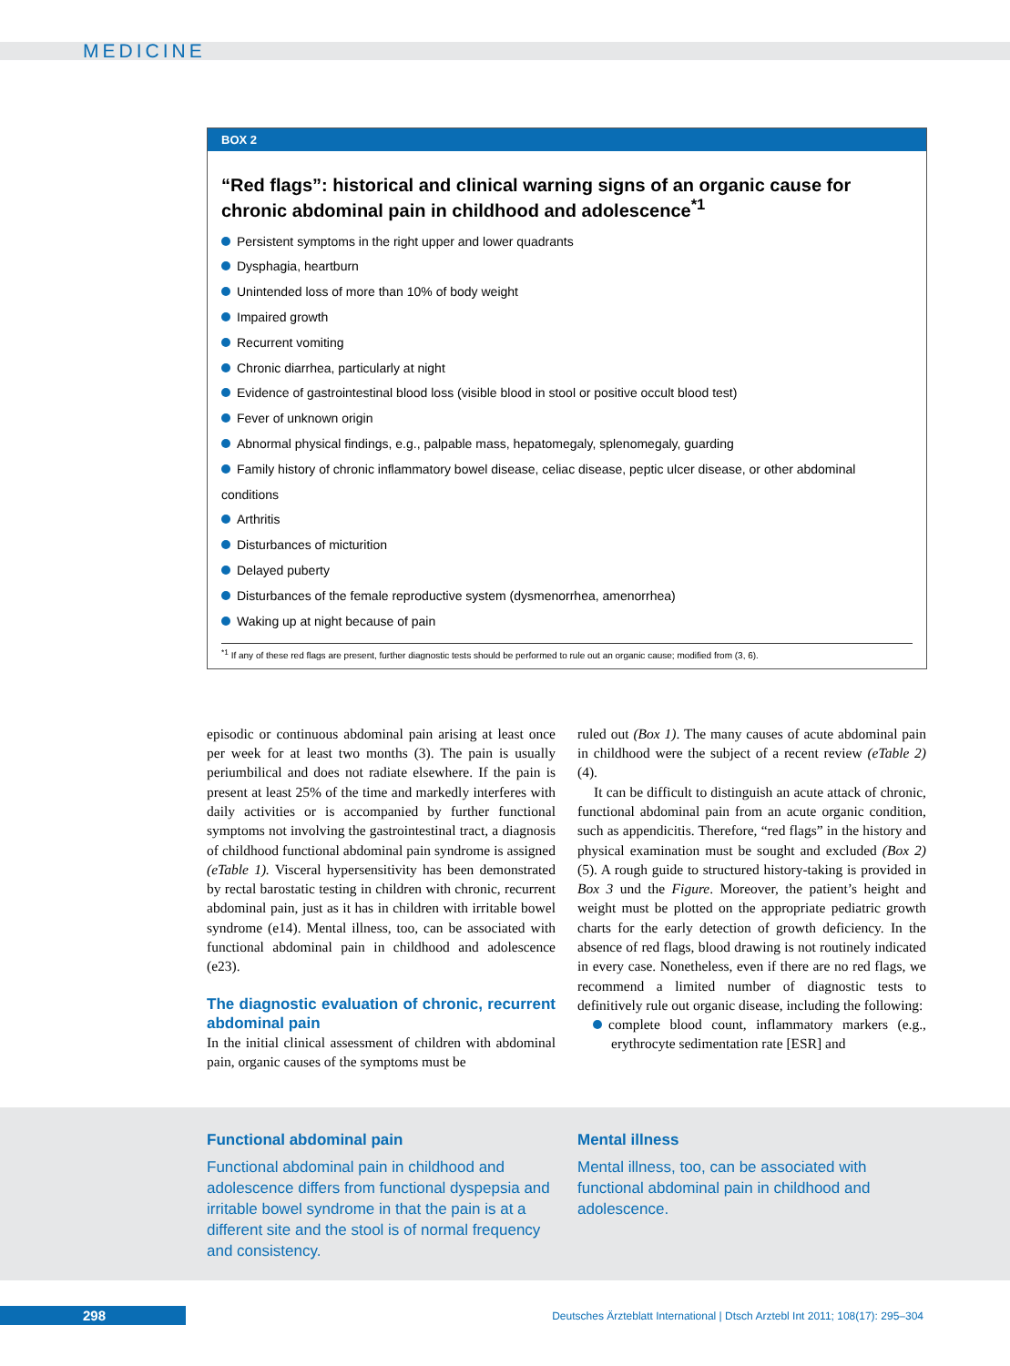MEDICINE
BOX 2
“Red flags”: historical and clinical warning signs of an organic cause for chronic abdominal pain in childhood and adolescence<sup>*1</sup>
Persistent symptoms in the right upper and lower quadrants
Dysphagia, heartburn
Unintended loss of more than 10% of body weight
Impaired growth
Recurrent vomiting
Chronic diarrhea, particularly at night
Evidence of gastrointestinal blood loss (visible blood in stool or positive occult blood test)
Fever of unknown origin
Abnormal physical findings, e.g., palpable mass, hepatomegaly, splenomegaly, guarding
Family history of chronic inflammatory bowel disease, celiac disease, peptic ulcer disease, or other abdominal conditions
Arthritis
Disturbances of micturition
Delayed puberty
Disturbances of the female reproductive system (dysmenorrhea, amenorrhea)
Waking up at night because of pain
<sup>*1</sup> If any of these red flags are present, further diagnostic tests should be performed to rule out an organic cause; modified from (3, 6).
episodic or continuous abdominal pain arising at least once per week for at least two months (3). The pain is usually periumbilical and does not radiate elsewhere. If the pain is present at least 25% of the time and markedly interferes with daily activities or is accompanied by further functional symptoms not involving the gastrointestinal tract, a diagnosis of childhood functional abdominal pain syndrome is assigned (eTable 1). Visceral hypersensitivity has been demonstrated by rectal barostatic testing in children with chronic, recurrent abdominal pain, just as it has in children with irritable bowel syndrome (e14). Mental illness, too, can be associated with functional abdominal pain in childhood and adolescence (e23).
The diagnostic evaluation of chronic, recurrent abdominal pain
In the initial clinical assessment of children with abdominal pain, organic causes of the symptoms must be
ruled out (Box 1). The many causes of acute abdominal pain in childhood were the subject of a recent review (eTable 2) (4).
It can be difficult to distinguish an acute attack of chronic, functional abdominal pain from an acute organic condition, such as appendicitis. Therefore, “red flags” in the history and physical examination must be sought and excluded (Box 2) (5). A rough guide to structured history-taking is provided in Box 3 und the Figure. Moreover, the patient’s height and weight must be plotted on the appropriate pediatric growth charts for the early detection of growth deficiency. In the absence of red flags, blood drawing is not routinely indicated in every case. Nonetheless, even if there are no red flags, we recommend a limited number of diagnostic tests to definitively rule out organic disease, including the following:
complete blood count, inflammatory markers (e.g., erythrocyte sedimentation rate [ESR] and
Functional abdominal pain
Functional abdominal pain in childhood and adolescence differs from functional dyspepsia and irritable bowel syndrome in that the pain is at a different site and the stool is of normal frequency and consistency.
Mental illness
Mental illness, too, can be associated with functional abdominal pain in childhood and adolescence.
298
Deutsches Ärzteblatt International | Dtsch Arztebl Int 2011; 108(17): 295–304